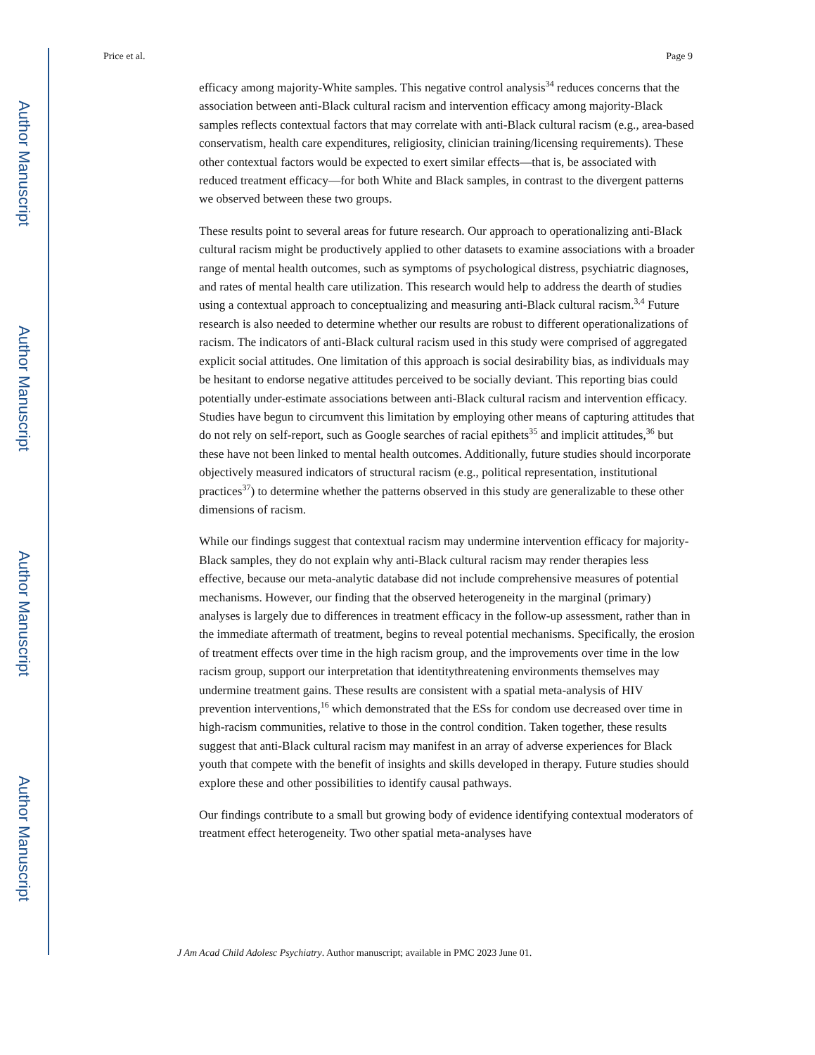Author Manuscript
Author Manuscript
Author Manuscript
Author Manuscript
Price et al. Page 9
efficacy among majority-White samples. This negative control analysis<sup>34</sup> reduces concerns that the association between anti-Black cultural racism and intervention efficacy among majority-Black samples reflects contextual factors that may correlate with anti-Black cultural racism (e.g., area-based conservatism, health care expenditures, religiosity, clinician training/licensing requirements). These other contextual factors would be expected to exert similar effects—that is, be associated with reduced treatment efficacy—for both White and Black samples, in contrast to the divergent patterns we observed between these two groups.
These results point to several areas for future research. Our approach to operationalizing anti-Black cultural racism might be productively applied to other datasets to examine associations with a broader range of mental health outcomes, such as symptoms of psychological distress, psychiatric diagnoses, and rates of mental health care utilization. This research would help to address the dearth of studies using a contextual approach to conceptualizing and measuring anti-Black cultural racism.<sup>3,4</sup> Future research is also needed to determine whether our results are robust to different operationalizations of racism. The indicators of anti-Black cultural racism used in this study were comprised of aggregated explicit social attitudes. One limitation of this approach is social desirability bias, as individuals may be hesitant to endorse negative attitudes perceived to be socially deviant. This reporting bias could potentially under-estimate associations between anti-Black cultural racism and intervention efficacy. Studies have begun to circumvent this limitation by employing other means of capturing attitudes that do not rely on self-report, such as Google searches of racial epithets<sup>35</sup> and implicit attitudes,<sup>36</sup> but these have not been linked to mental health outcomes. Additionally, future studies should incorporate objectively measured indicators of structural racism (e.g., political representation, institutional practices<sup>37</sup>) to determine whether the patterns observed in this study are generalizable to these other dimensions of racism.
While our findings suggest that contextual racism may undermine intervention efficacy for majority-Black samples, they do not explain why anti-Black cultural racism may render therapies less effective, because our meta-analytic database did not include comprehensive measures of potential mechanisms. However, our finding that the observed heterogeneity in the marginal (primary) analyses is largely due to differences in treatment efficacy in the follow-up assessment, rather than in the immediate aftermath of treatment, begins to reveal potential mechanisms. Specifically, the erosion of treatment effects over time in the high racism group, and the improvements over time in the low racism group, support our interpretation that identitythreatening environments themselves may undermine treatment gains. These results are consistent with a spatial meta-analysis of HIV prevention interventions,<sup>16</sup> which demonstrated that the ESs for condom use decreased over time in high-racism communities, relative to those in the control condition. Taken together, these results suggest that anti-Black cultural racism may manifest in an array of adverse experiences for Black youth that compete with the benefit of insights and skills developed in therapy. Future studies should explore these and other possibilities to identify causal pathways.
Our findings contribute to a small but growing body of evidence identifying contextual moderators of treatment effect heterogeneity. Two other spatial meta-analyses have
J Am Acad Child Adolesc Psychiatry. Author manuscript; available in PMC 2023 June 01.